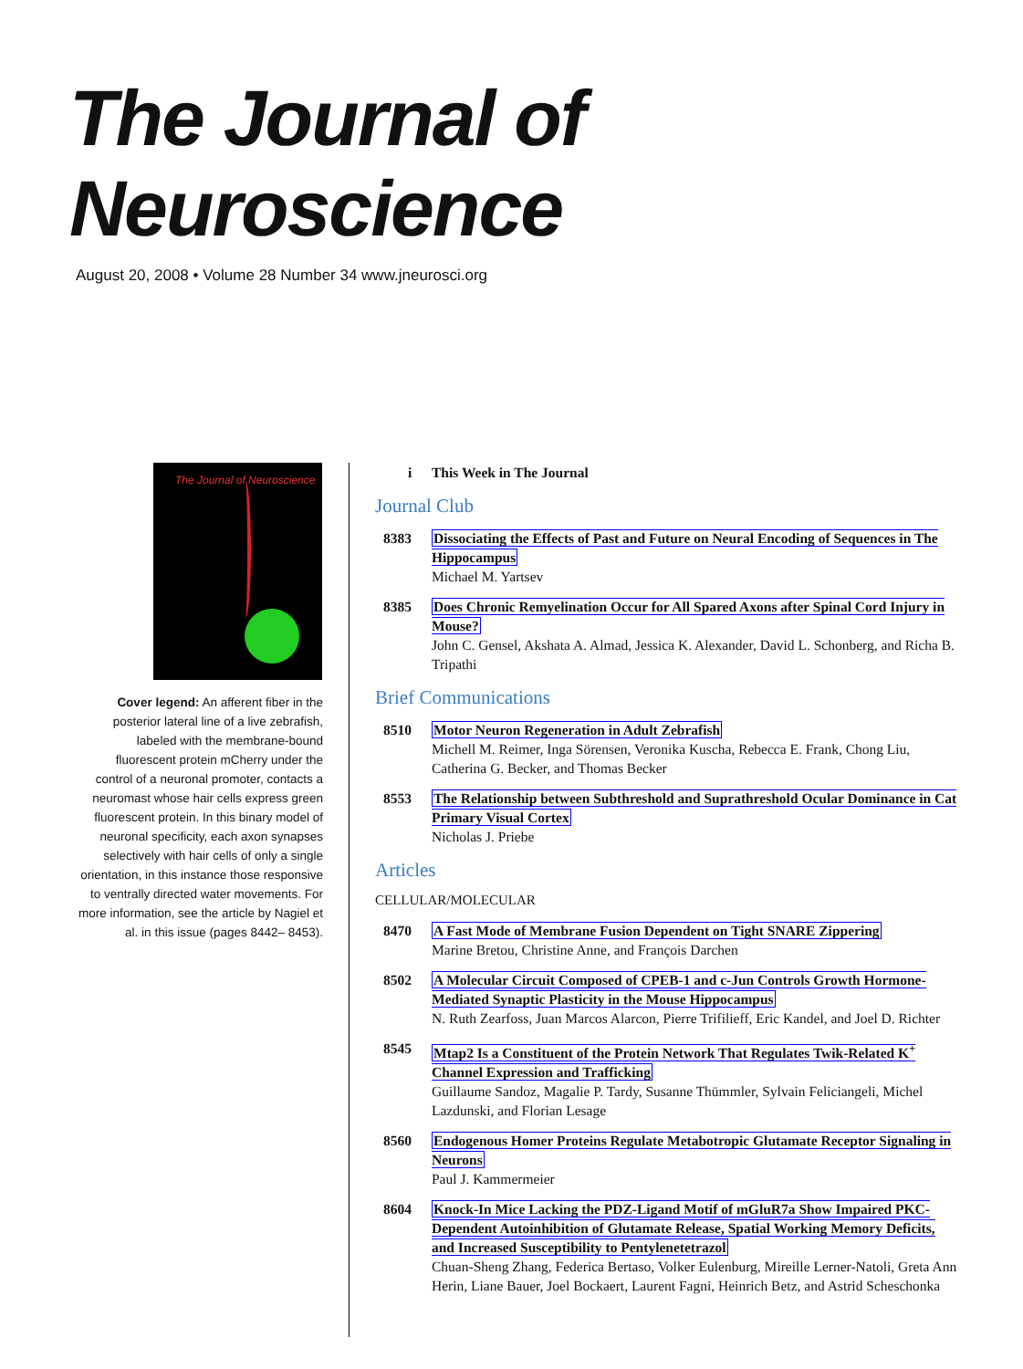The Journal of Neuroscience
August 20, 2008 • Volume 28 Number 34 www.jneurosci.org
The Journal of Neuroscience
Cover legend: An afferent fiber in the posterior lateral line of a live zebrafish, labeled with the membrane-bound fluorescent protein mCherry under the control of a neuronal promoter, contacts a neuromast whose hair cells express green fluorescent protein. In this binary model of neuronal specificity, each axon synapses selectively with hair cells of only a single orientation, in this instance those responsive to ventrally directed water movements. For more information, see the article by Nagiel et al. in this issue (pages 8442– 8453).
i This Week in The Journal
Journal Club
8383 Dissociating the Effects of Past and Future on Neural Encoding of Sequences in The Hippocampus
Michael M. Yartsev
8385 Does Chronic Remyelination Occur for All Spared Axons after Spinal Cord Injury in Mouse?
John C. Gensel, Akshata A. Almad, Jessica K. Alexander, David L. Schonberg, and Richa B. Tripathi
Brief Communications
8510 Motor Neuron Regeneration in Adult Zebrafish
Michell M. Reimer, Inga Sörensen, Veronika Kuscha, Rebecca E. Frank, Chong Liu, Catherina G. Becker, and Thomas Becker
8553 The Relationship between Subthreshold and Suprathreshold Ocular Dominance in Cat Primary Visual Cortex
Nicholas J. Priebe
Articles
CELLULAR/MOLECULAR
8470 A Fast Mode of Membrane Fusion Dependent on Tight SNARE Zippering
Marine Bretou, Christine Anne, and François Darchen
8502 A Molecular Circuit Composed of CPEB-1 and c-Jun Controls Growth Hormone-Mediated Synaptic Plasticity in the Mouse Hippocampus
N. Ruth Zearfoss, Juan Marcos Alarcon, Pierre Trifilieff, Eric Kandel, and Joel D. Richter
8545 Mtap2 Is a Constituent of the Protein Network That Regulates Twik-Related K<sup>+</sup> Channel Expression and Trafficking
Guillaume Sandoz, Magalie P. Tardy, Susanne Thümmler, Sylvain Feliciangeli, Michel Lazdunski, and Florian Lesage
8560 Endogenous Homer Proteins Regulate Metabotropic Glutamate Receptor Signaling in Neurons
Paul J. Kammermeier
8604 Knock-In Mice Lacking the PDZ-Ligand Motif of mGluR7a Show Impaired PKC-Dependent Autoinhibition of Glutamate Release, Spatial Working Memory Deficits, and Increased Susceptibility to Pentylenetetrazol
Chuan-Sheng Zhang, Federica Bertaso, Volker Eulenburg, Mireille Lerner-Natoli, Greta Ann Herin, Liane Bauer, Joel Bockaert, Laurent Fagni, Heinrich Betz, and Astrid Scheschonka